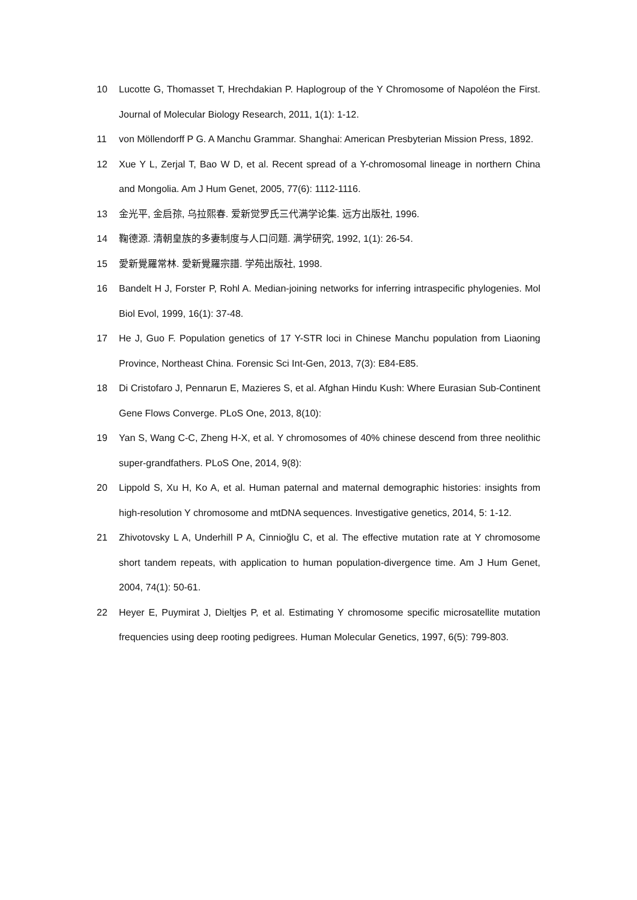10 Lucotte G, Thomasset T, Hrechdakian P. Haplogroup of the Y Chromosome of Napoléon the First. Journal of Molecular Biology Research, 2011, 1(1): 1-12.
11 von Möllendorff P G. A Manchu Grammar. Shanghai: American Presbyterian Mission Press, 1892.
12 Xue Y L, Zerjal T, Bao W D, et al. Recent spread of a Y-chromosomal lineage in northern China and Mongolia. Am J Hum Genet, 2005, 77(6): 1112-1116.
13 金光平, 金启孮, 乌拉熙春. 爱新觉罗氏三代满学论集. 远方出版社, 1996.
14 鞠德源. 清朝皇族的多妻制度与人口问题. 满学研究, 1992, 1(1): 26-54.
15 愛新覺羅常林. 愛新覺羅宗譜. 学苑出版社, 1998.
16 Bandelt H J, Forster P, Rohl A. Median-joining networks for inferring intraspecific phylogenies. Mol Biol Evol, 1999, 16(1): 37-48.
17 He J, Guo F. Population genetics of 17 Y-STR loci in Chinese Manchu population from Liaoning Province, Northeast China. Forensic Sci Int-Gen, 2013, 7(3): E84-E85.
18 Di Cristofaro J, Pennarun E, Mazieres S, et al. Afghan Hindu Kush: Where Eurasian Sub-Continent Gene Flows Converge. PLoS One, 2013, 8(10):
19 Yan S, Wang C-C, Zheng H-X, et al. Y chromosomes of 40% chinese descend from three neolithic super-grandfathers. PLoS One, 2014, 9(8):
20 Lippold S, Xu H, Ko A, et al. Human paternal and maternal demographic histories: insights from high-resolution Y chromosome and mtDNA sequences. Investigative genetics, 2014, 5: 1-12.
21 Zhivotovsky L A, Underhill P A, Cinnioğlu C, et al. The effective mutation rate at Y chromosome short tandem repeats, with application to human population-divergence time. Am J Hum Genet, 2004, 74(1): 50-61.
22 Heyer E, Puymirat J, Dieltjes P, et al. Estimating Y chromosome specific microsatellite mutation frequencies using deep rooting pedigrees. Human Molecular Genetics, 1997, 6(5): 799-803.